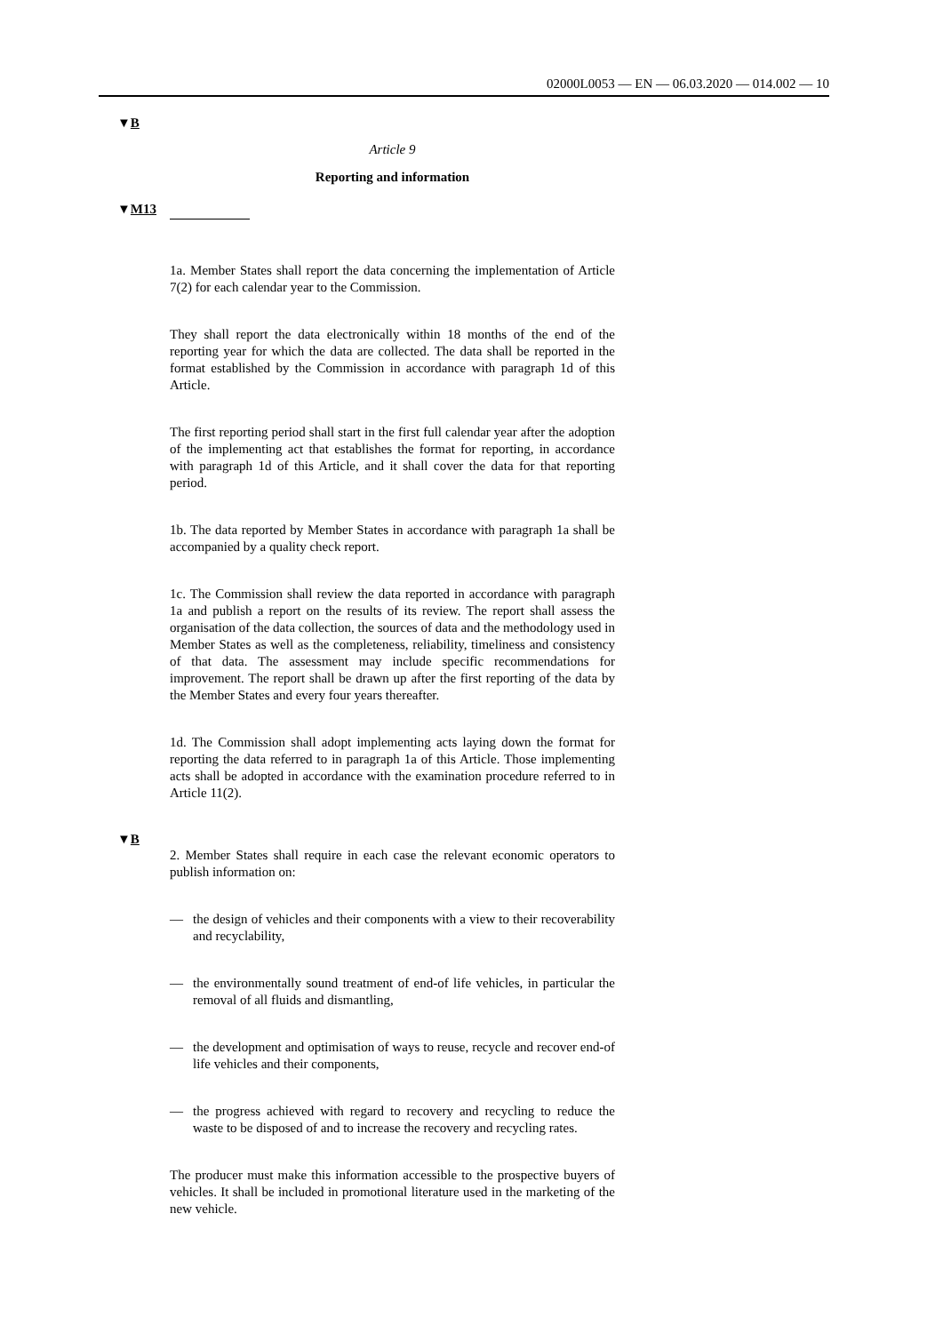02000L0053 — EN — 06.03.2020 — 014.002 — 10
▼B
Article 9
Reporting and information
▼M13
1a. Member States shall report the data concerning the implemen­tation of Article 7(2) for each calendar year to the Commission.
They shall report the data electronically within 18 months of the end of the reporting year for which the data are collected. The data shall be reported in the format established by the Commission in accordance with paragraph 1d of this Article.
The first reporting period shall start in the first full calendar year after the adoption of the implementing act that establishes the format for reporting, in accordance with paragraph 1d of this Article, and it shall cover the data for that reporting period.
1b. The data reported by Member States in accordance with paragraph 1a shall be accompanied by a quality check report.
1c. The Commission shall review the data reported in accordance with paragraph 1a and publish a report on the results of its review. The report shall assess the organisation of the data collection, the sources of data and the methodology used in Member States as well as the completeness, reliability, timeliness and consistency of that data. The assessment may include specific recommendations for improvement. The report shall be drawn up after the first reporting of the data by the Member States and every four years thereafter.
1d. The Commission shall adopt implementing acts laying down the format for reporting the data referred to in paragraph 1a of this Article. Those implementing acts shall be adopted in accordance with the exa­mination procedure referred to in Article 11(2).
▼B
2. Member States shall require in each case the relevant economic operators to publish information on:
— the design of vehicles and their components with a view to their recoverability and recyclability,
— the environmentally sound treatment of end-of life vehicles, in particular the removal of all fluids and dismantling,
— the development and optimisation of ways to reuse, recycle and recover end-of life vehicles and their components,
— the progress achieved with regard to recovery and recycling to reduce the waste to be disposed of and to increase the recovery and recycling rates.
The producer must make this information accessible to the prospective buyers of vehicles. It shall be included in promotional literature used in the marketing of the new vehicle.